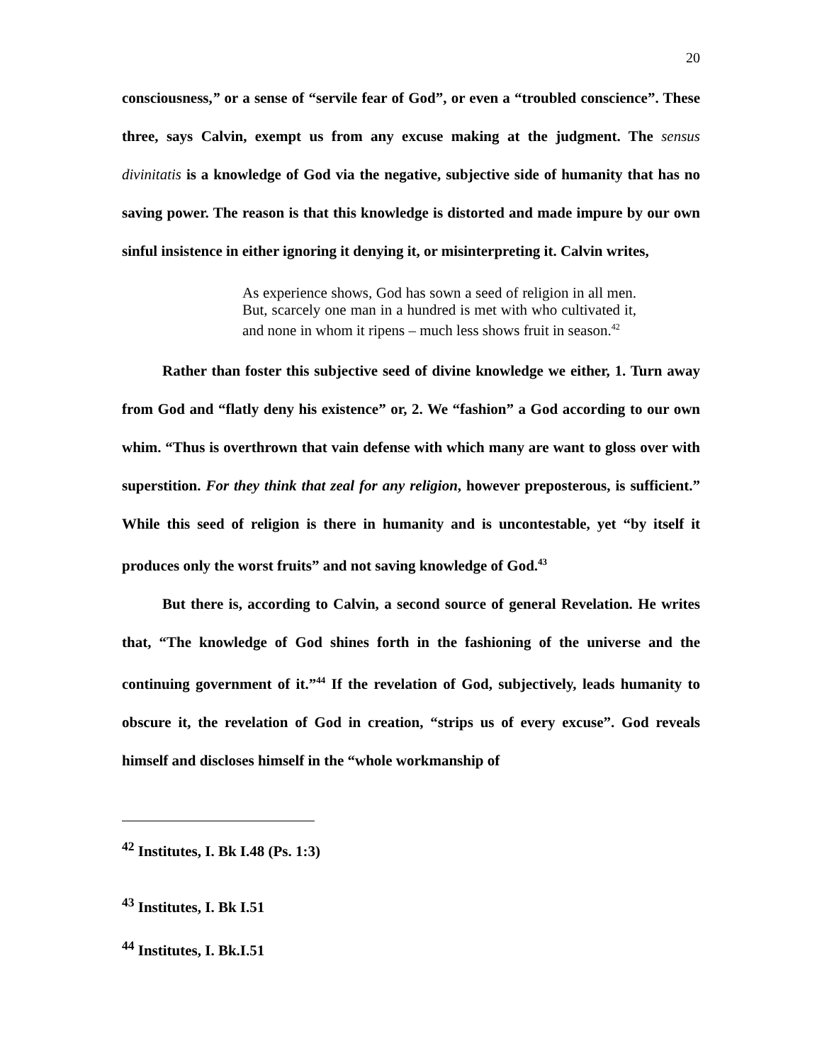20
consciousness,” or a sense of “servile fear of God”, or even a “troubled conscience”. These three, says Calvin, exempt us from any excuse making at the judgment. The sensus divinitatis is a knowledge of God via the negative, subjective side of humanity that has no saving power. The reason is that this knowledge is distorted and made impure by our own sinful insistence in either ignoring it denying it, or misinterpreting it. Calvin writes,
As experience shows, God has sown a seed of religion in all men. But, scarcely one man in a hundred is met with who cultivated it, and none in whom it ripens – much less shows fruit in season.<sup>42</sup>
Rather than foster this subjective seed of divine knowledge we either, 1. Turn away from God and “flatly deny his existence” or, 2. We “fashion” a God according to our own whim. “Thus is overthrown that vain defense with which many are want to gloss over with superstition. For they think that zeal for any religion, however preposterous, is sufficient.” While this seed of religion is there in humanity and is uncontestable, yet “by itself it produces only the worst fruits” and not saving knowledge of God.<sup>43</sup>
But there is, according to Calvin, a second source of general Revelation. He writes that, “The knowledge of God shines forth in the fashioning of the universe and the continuing government of it.”<sup>44</sup> If the revelation of God, subjectively, leads humanity to obscure it, the revelation of God in creation, “strips us of every excuse”. God reveals himself and discloses himself in the “whole workmanship of
<sup>42</sup> Institutes, I. Bk I.48 (Ps. 1:3)
<sup>43</sup> Institutes, I. Bk I.51
<sup>44</sup> Institutes, I. Bk.I.51